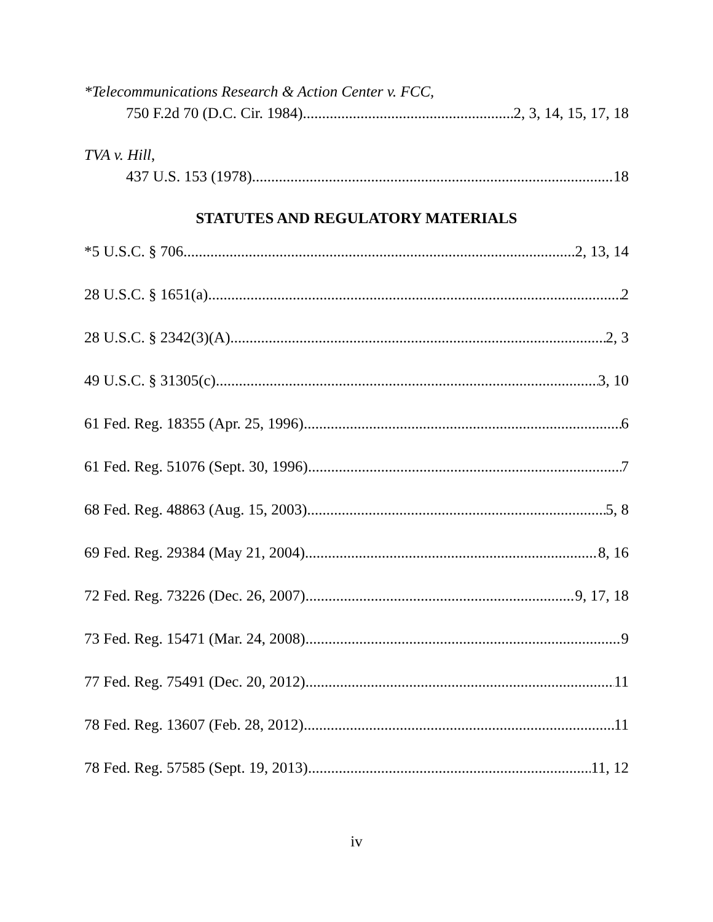*Telecommunications Research & Action Center v. FCC,
750 F.2d 70 (D.C. Cir. 1984) 2, 3, 14, 15, 17, 18
TVA v. Hill,
437 U.S. 153 (1978) 18
STATUTES AND REGULATORY MATERIALS
*5 U.S.C. § 706 2, 13, 14
28 U.S.C. § 1651(a) 2
28 U.S.C. § 2342(3)(A) 2, 3
49 U.S.C. § 31305(c) 3, 10
61 Fed. Reg. 18355 (Apr. 25, 1996) 6
61 Fed. Reg. 51076 (Sept. 30, 1996) 7
68 Fed. Reg. 48863 (Aug. 15, 2003) 5, 8
69 Fed. Reg. 29384 (May 21, 2004) 8, 16
72 Fed. Reg. 73226 (Dec. 26, 2007) 9, 17, 18
73 Fed. Reg. 15471 (Mar. 24, 2008) 9
77 Fed. Reg. 75491 (Dec. 20, 2012) 11
78 Fed. Reg. 13607 (Feb. 28, 2012) 11
78 Fed. Reg. 57585 (Sept. 19, 2013) 11, 12
iv